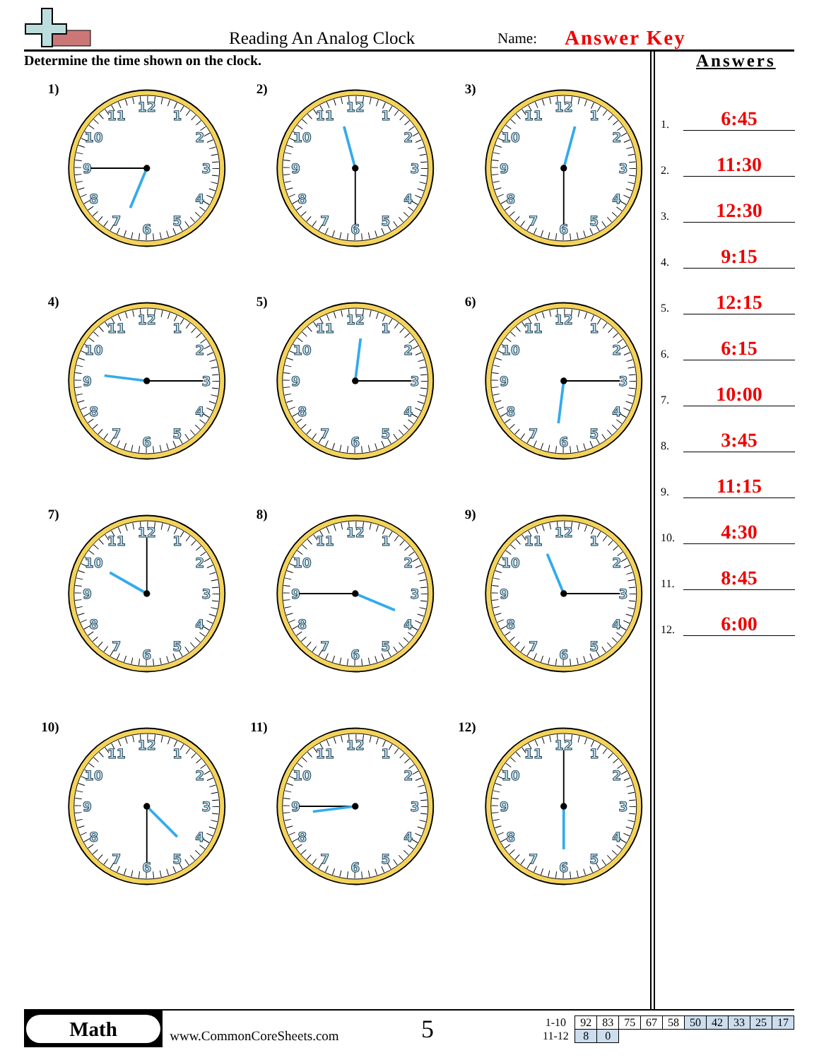Reading An Analog Clock
Name:
Answer Key
Determine the time shown on the clock.
1)
1
2
3
4
5
6
7
8
9
10
11
12
2)
1
2
3
4
5
6
7
8
9
10
11
12
3)
1
2
3
4
5
6
7
8
9
10
11
12
4)
1
2
3
4
5
6
7
8
9
10
11
12
5)
1
2
3
4
5
6
7
8
9
10
11
12
6)
1
2
3
4
5
6
7
8
9
10
11
12
7)
1
2
3
4
5
6
7
8
9
10
11
12
8)
1
2
3
4
5
6
7
8
9
10
11
12
9)
1
2
3
4
5
6
7
8
9
10
11
12
10)
1
2
3
4
5
6
7
8
9
10
11
12
11)
1
2
3
4
5
6
7
8
9
10
11
12
12)
1
2
3
4
5
6
7
8
9
10
11
12
Answers
1.
6:45
2.
11:30
3.
12:30
4.
9:15
5.
12:15
6.
6:15
7.
10:00
8.
3:45
9.
11:15
10.
4:30
11.
8:45
12.
6:00
Math
www.CommonCoreSheets.com
5
| 1-10 | 92 | 83 | 75 | 67 | 58 | 50 | 42 | 33 | 25 | 17 |
| 11-12 | 8 | 0 | | | | | | | | |